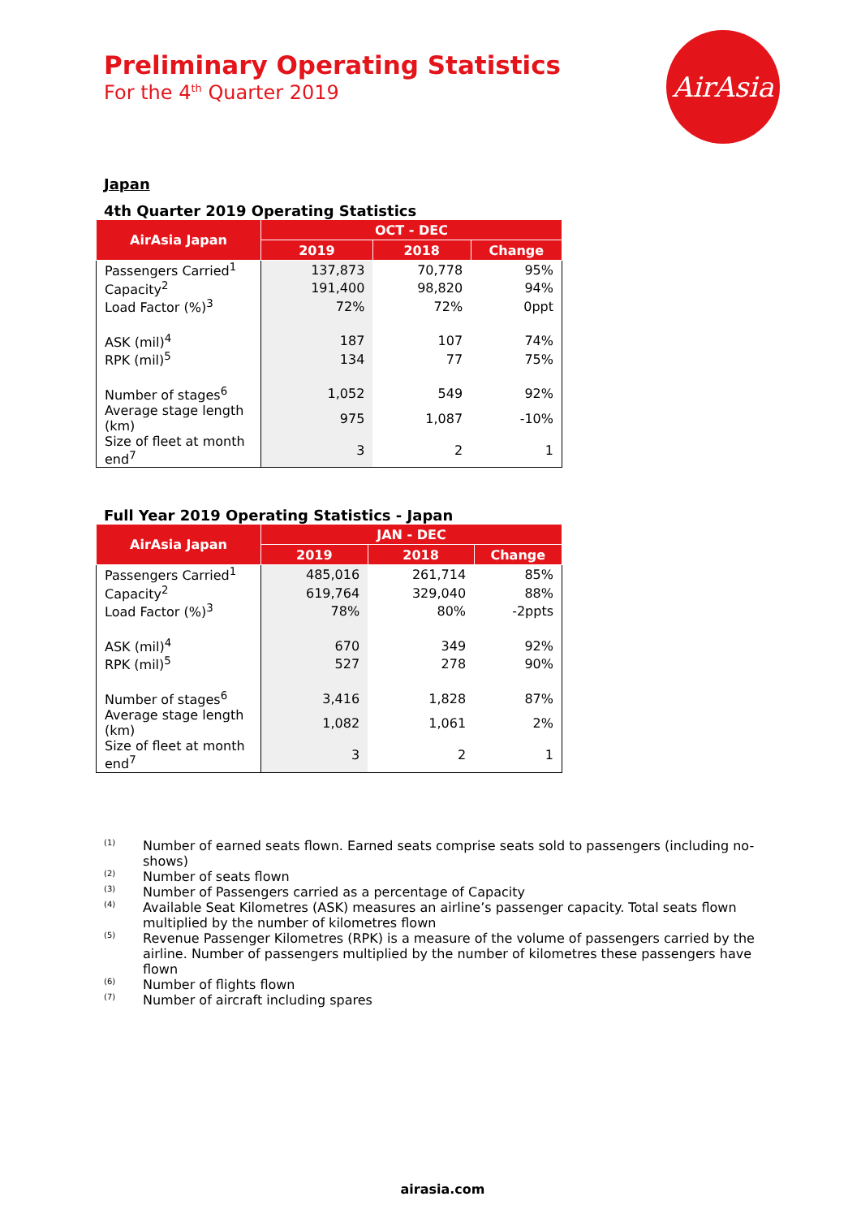AirAsia
Preliminary Operating Statistics
For the 4<sup>th</sup> Quarter 2019
Japan
4th Quarter 2019 Operating Statistics
| AirAsia Japan | OCT - DEC | | |
| --- | --- | --- | --- |
| | 2019 | 2018 | Change |
| Passengers Carried<sup>1</sup> | 137,873 | 70,778 | 95% |
| Capacity<sup>2</sup> | 191,400 | 98,820 | 94% |
| Load Factor (%)<sup>3</sup> | 72% | 72% | 0ppt |
| ASK (mil)<sup>4</sup> | 187 | 107 | 74% |
| RPK (mil)<sup>5</sup> | 134 | 77 | 75% |
| Number of stages<sup>6</sup> | 1,052 | 549 | 92% |
| Average stage length (km) | 975 | 1,087 | -10% |
| Size of fleet at month end<sup>7</sup> | 3 | 2 | 1 |
Full Year 2019 Operating Statistics - Japan
| AirAsia Japan | JAN - DEC | | |
| --- | --- | --- | --- |
| | 2019 | 2018 | Change |
| Passengers Carried<sup>1</sup> | 485,016 | 261,714 | 85% |
| Capacity<sup>2</sup> | 619,764 | 329,040 | 88% |
| Load Factor (%)<sup>3</sup> | 78% | 80% | -2ppts |
| ASK (mil)<sup>4</sup> | 670 | 349 | 92% |
| RPK (mil)<sup>5</sup> | 527 | 278 | 90% |
| Number of stages<sup>6</sup> | 3,416 | 1,828 | 87% |
| Average stage length (km) | 1,082 | 1,061 | 2% |
| Size of fleet at month end<sup>7</sup> | 3 | 2 | 1 |
<sup>(1)</sup> Number of earned seats flown. Earned seats comprise seats sold to passengers (including no-shows)
<sup>(2)</sup> Number of seats flown
<sup>(3)</sup> Number of Passengers carried as a percentage of Capacity
<sup>(4)</sup> Available Seat Kilometres (ASK) measures an airline’s passenger capacity. Total seats flown multiplied by the number of kilometres flown
<sup>(5)</sup> Revenue Passenger Kilometres (RPK) is a measure of the volume of passengers carried by the airline. Number of passengers multiplied by the number of kilometres these passengers have flown
<sup>(6)</sup> Number of flights flown
<sup>(7)</sup> Number of aircraft including spares
airasia.com